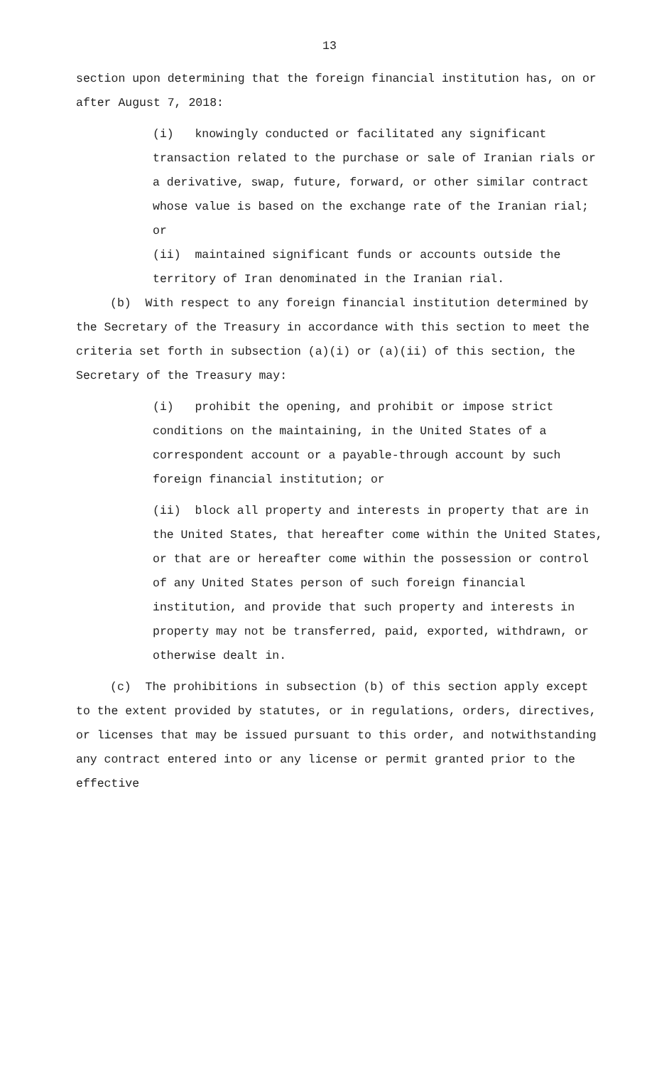13
section upon determining that the foreign financial institution has, on or after August 7, 2018:
(i) knowingly conducted or facilitated any significant transaction related to the purchase or sale of Iranian rials or a derivative, swap, future, forward, or other similar contract whose value is based on the exchange rate of the Iranian rial; or
(ii) maintained significant funds or accounts outside the territory of Iran denominated in the Iranian rial.
(b) With respect to any foreign financial institution determined by the Secretary of the Treasury in accordance with this section to meet the criteria set forth in subsection (a)(i) or (a)(ii) of this section, the Secretary of the Treasury may:
(i) prohibit the opening, and prohibit or impose strict conditions on the maintaining, in the United States of a correspondent account or a payable-through account by such foreign financial institution; or
(ii) block all property and interests in property that are in the United States, that hereafter come within the United States, or that are or hereafter come within the possession or control of any United States person of such foreign financial institution, and provide that such property and interests in property may not be transferred, paid, exported, withdrawn, or otherwise dealt in.
(c) The prohibitions in subsection (b) of this section apply except to the extent provided by statutes, or in regulations, orders, directives, or licenses that may be issued pursuant to this order, and notwithstanding any contract entered into or any license or permit granted prior to the effective